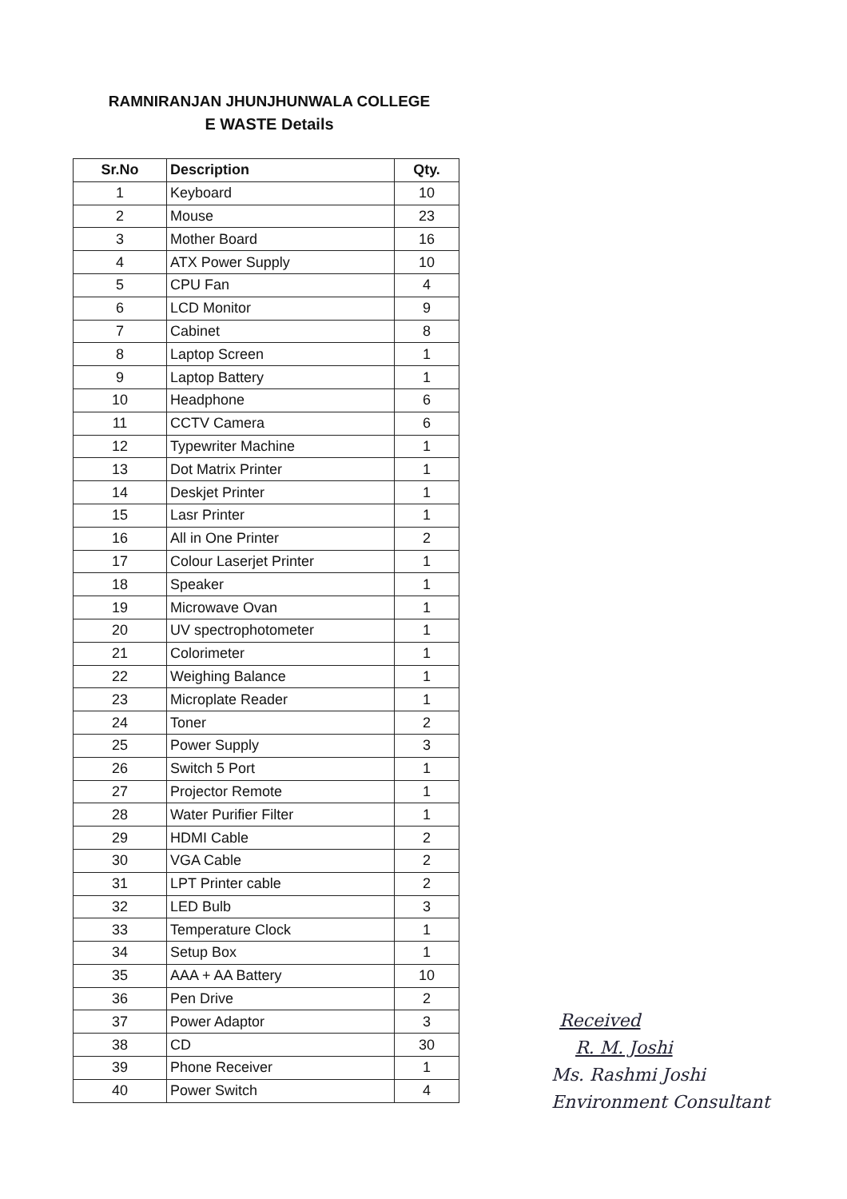RAMNIRANJAN JHUNJHUNWALA COLLEGE
E WASTE Details
| Sr.No | Description | Qty. |
| --- | --- | --- |
| 1 | Keyboard | 10 |
| 2 | Mouse | 23 |
| 3 | Mother Board | 16 |
| 4 | ATX Power Supply | 10 |
| 5 | CPU Fan | 4 |
| 6 | LCD Monitor | 9 |
| 7 | Cabinet | 8 |
| 8 | Laptop Screen | 1 |
| 9 | Laptop Battery | 1 |
| 10 | Headphone | 6 |
| 11 | CCTV Camera | 6 |
| 12 | Typewriter Machine | 1 |
| 13 | Dot Matrix Printer | 1 |
| 14 | Deskjet Printer | 1 |
| 15 | Lasr Printer | 1 |
| 16 | All in One Printer | 2 |
| 17 | Colour Laserjet Printer | 1 |
| 18 | Speaker | 1 |
| 19 | Microwave Ovan | 1 |
| 20 | UV spectrophotometer | 1 |
| 21 | Colorimeter | 1 |
| 22 | Weighing Balance | 1 |
| 23 | Microplate Reader | 1 |
| 24 | Toner | 2 |
| 25 | Power Supply | 3 |
| 26 | Switch 5 Port | 1 |
| 27 | Projector Remote | 1 |
| 28 | Water Purifier Filter | 1 |
| 29 | HDMI Cable | 2 |
| 30 | VGA Cable | 2 |
| 31 | LPT Printer cable | 2 |
| 32 | LED Bulb | 3 |
| 33 | Temperature Clock | 1 |
| 34 | Setup Box | 1 |
| 35 | AAA + AA Battery | 10 |
| 36 | Pen Drive | 2 |
| 37 | Power Adaptor | 3 |
| 38 | CD | 30 |
| 39 | Phone Receiver | 1 |
| 40 | Power Switch | 4 |
Received
R. M. Joshi
Ms. Rashmi Joshi
Environment Consultant